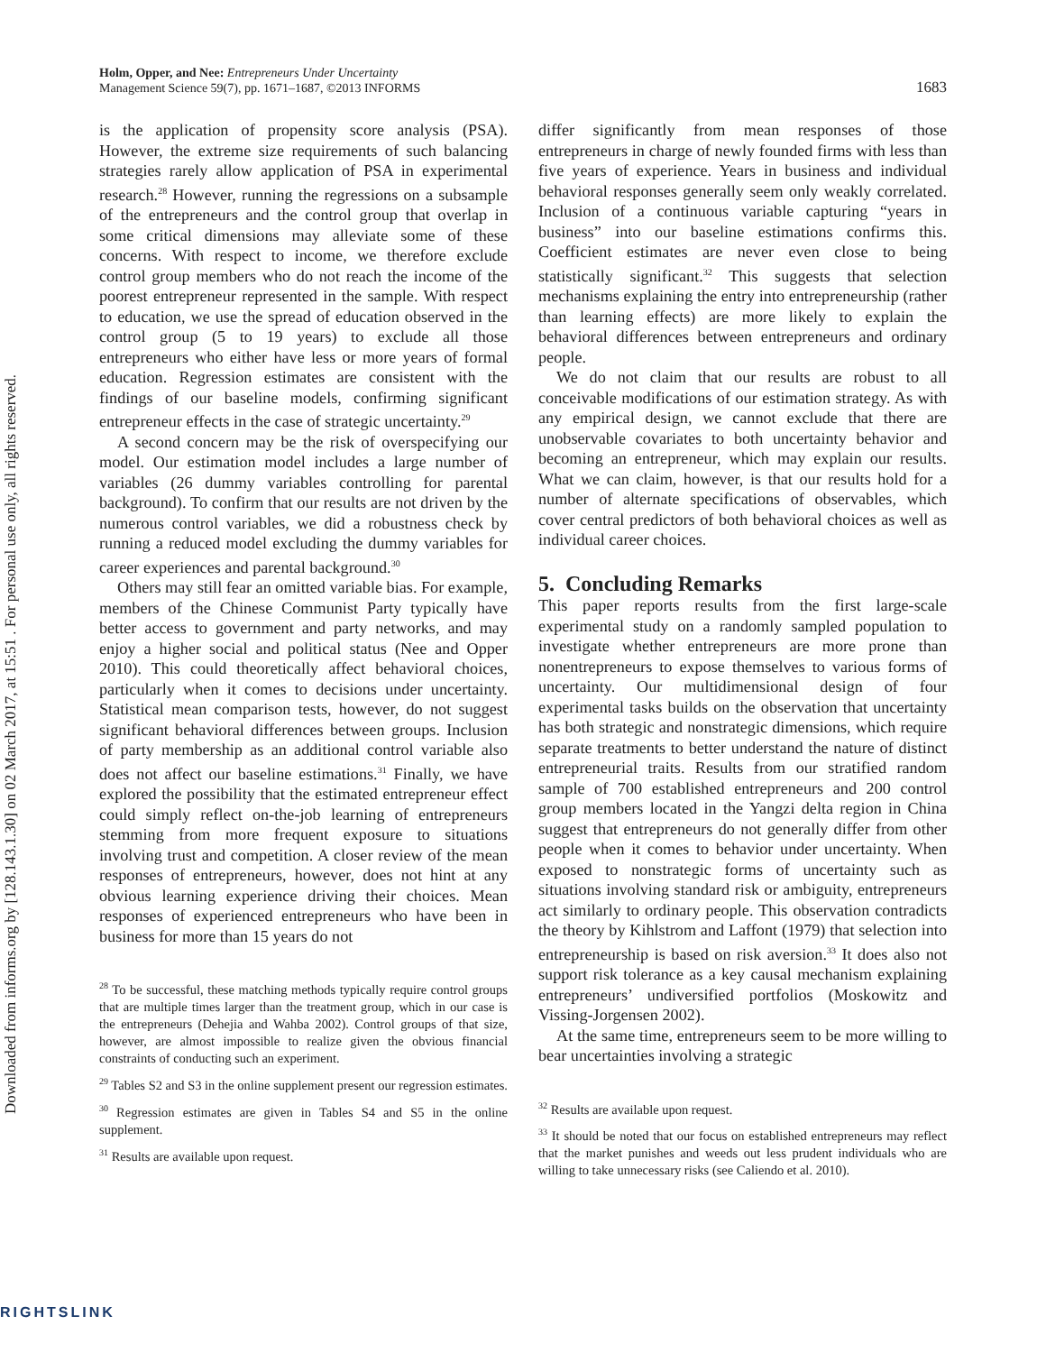Downloaded from informs.org by [128.143.1.30] on 02 March 2017, at 15:51 . For personal use only, all rights reserved.
Holm, Opper, and Nee: Entrepreneurs Under Uncertainty
Management Science 59(7), pp. 1671–1687, ©2013 INFORMS
1683
is the application of propensity score analysis (PSA). However, the extreme size requirements of such balancing strategies rarely allow application of PSA in experimental research.<sup>28</sup> However, running the regressions on a subsample of the entrepreneurs and the control group that overlap in some critical dimensions may alleviate some of these concerns. With respect to income, we therefore exclude control group members who do not reach the income of the poorest entrepreneur represented in the sample. With respect to education, we use the spread of education observed in the control group (5 to 19 years) to exclude all those entrepreneurs who either have less or more years of formal education. Regression estimates are consistent with the findings of our baseline models, confirming significant entrepreneur effects in the case of strategic uncertainty.<sup>29</sup>
A second concern may be the risk of overspecifying our model. Our estimation model includes a large number of variables (26 dummy variables controlling for parental background). To confirm that our results are not driven by the numerous control variables, we did a robustness check by running a reduced model excluding the dummy variables for career experiences and parental background.<sup>30</sup>
Others may still fear an omitted variable bias. For example, members of the Chinese Communist Party typically have better access to government and party networks, and may enjoy a higher social and political status (Nee and Opper 2010). This could theoretically affect behavioral choices, particularly when it comes to decisions under uncertainty. Statistical mean comparison tests, however, do not suggest significant behavioral differences between groups. Inclusion of party membership as an additional control variable also does not affect our baseline estimations.<sup>31</sup> Finally, we have explored the possibility that the estimated entrepreneur effect could simply reflect on-the-job learning of entrepreneurs stemming from more frequent exposure to situations involving trust and competition. A closer review of the mean responses of entrepreneurs, however, does not hint at any obvious learning experience driving their choices. Mean responses of experienced entrepreneurs who have been in business for more than 15 years do not
<sup>28</sup> To be successful, these matching methods typically require control groups that are multiple times larger than the treatment group, which in our case is the entrepreneurs (Dehejia and Wahba 2002). Control groups of that size, however, are almost impossible to realize given the obvious financial constraints of conducting such an experiment.
<sup>29</sup> Tables S2 and S3 in the online supplement present our regression estimates.
<sup>30</sup> Regression estimates are given in Tables S4 and S5 in the online supplement.
<sup>31</sup> Results are available upon request.
differ significantly from mean responses of those entrepreneurs in charge of newly founded firms with less than five years of experience. Years in business and individual behavioral responses generally seem only weakly correlated. Inclusion of a continuous variable capturing “years in business” into our baseline estimations confirms this. Coefficient estimates are never even close to being statistically significant.<sup>32</sup> This suggests that selection mechanisms explaining the entry into entrepreneurship (rather than learning effects) are more likely to explain the behavioral differences between entrepreneurs and ordinary people.
We do not claim that our results are robust to all conceivable modifications of our estimation strategy. As with any empirical design, we cannot exclude that there are unobservable covariates to both uncertainty behavior and becoming an entrepreneur, which may explain our results. What we can claim, however, is that our results hold for a number of alternate specifications of observables, which cover central predictors of both behavioral choices as well as individual career choices.
5. Concluding Remarks
This paper reports results from the first large-scale experimental study on a randomly sampled population to investigate whether entrepreneurs are more prone than nonentrepreneurs to expose themselves to various forms of uncertainty. Our multidimensional design of four experimental tasks builds on the observation that uncertainty has both strategic and nonstrategic dimensions, which require separate treatments to better understand the nature of distinct entrepreneurial traits. Results from our stratified random sample of 700 established entrepreneurs and 200 control group members located in the Yangzi delta region in China suggest that entrepreneurs do not generally differ from other people when it comes to behavior under uncertainty. When exposed to nonstrategic forms of uncertainty such as situations involving standard risk or ambiguity, entrepreneurs act similarly to ordinary people. This observation contradicts the theory by Kihlstrom and Laffont (1979) that selection into entrepreneurship is based on risk aversion.<sup>33</sup> It does also not support risk tolerance as a key causal mechanism explaining entrepreneurs’ undiversified portfolios (Moskowitz and Vissing-Jorgensen 2002).
At the same time, entrepreneurs seem to be more willing to bear uncertainties involving a strategic
<sup>32</sup> Results are available upon request.
<sup>33</sup> It should be noted that our focus on established entrepreneurs may reflect that the market punishes and weeds out less prudent individuals who are willing to take unnecessary risks (see Caliendo et al. 2010).
RIGHTSLINK